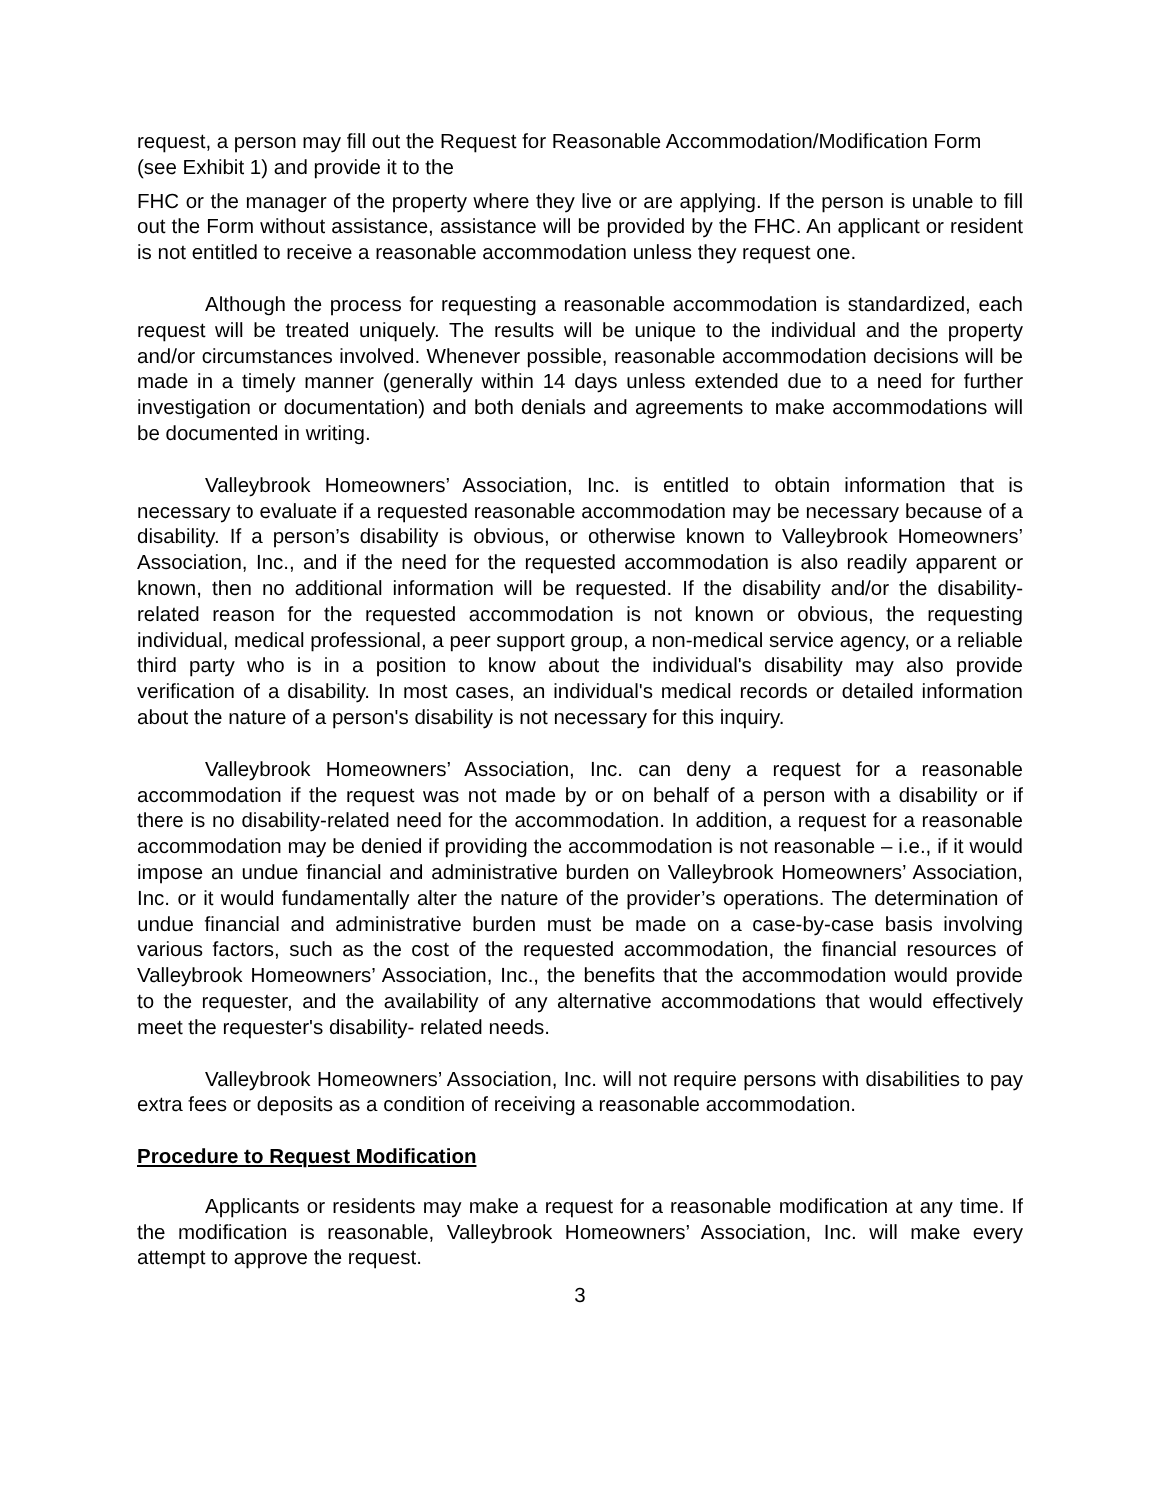request, a person may fill out the Request for Reasonable Accommodation/Modification Form (see Exhibit 1) and provide it to the
FHC or the manager of the property where they live or are applying. If the person is unable to fill out the Form without assistance, assistance will be provided by the FHC. An applicant or resident is not entitled to receive a reasonable accommodation unless they request one.
Although the process for requesting a reasonable accommodation is standardized, each request will be treated uniquely. The results will be unique to the individual and the property and/or circumstances involved. Whenever possible, reasonable accommodation decisions will be made in a timely manner (generally within 14 days unless extended due to a need for further investigation or documentation) and both denials and agreements to make accommodations will be documented in writing.
Valleybrook Homeowners’ Association, Inc. is entitled to obtain information that is necessary to evaluate if a requested reasonable accommodation may be necessary because of a disability. If a person’s disability is obvious, or otherwise known to Valleybrook Homeowners’ Association, Inc., and if the need for the requested accommodation is also readily apparent or known, then no additional information will be requested. If the disability and/or the disability-related reason for the requested accommodation is not known or obvious, the requesting individual, medical professional, a peer support group, a non-medical service agency, or a reliable third party who is in a position to know about the individual's disability may also provide verification of a disability. In most cases, an individual's medical records or detailed information about the nature of a person's disability is not necessary for this inquiry.
Valleybrook Homeowners’ Association, Inc. can deny a request for a reasonable accommodation if the request was not made by or on behalf of a person with a disability or if there is no disability-related need for the accommodation. In addition, a request for a reasonable accommodation may be denied if providing the accommodation is not reasonable – i.e., if it would impose an undue financial and administrative burden on Valleybrook Homeowners’ Association, Inc. or it would fundamentally alter the nature of the provider’s operations. The determination of undue financial and administrative burden must be made on a case-by-case basis involving various factors, such as the cost of the requested accommodation, the financial resources of Valleybrook Homeowners’ Association, Inc., the benefits that the accommodation would provide to the requester, and the availability of any alternative accommodations that would effectively meet the requester's disability- related needs.
Valleybrook Homeowners’ Association, Inc. will not require persons with disabilities to pay extra fees or deposits as a condition of receiving a reasonable accommodation.
Procedure to Request Modification
Applicants or residents may make a request for a reasonable modification at any time. If the modification is reasonable, Valleybrook Homeowners’ Association, Inc. will make every attempt to approve the request.
3